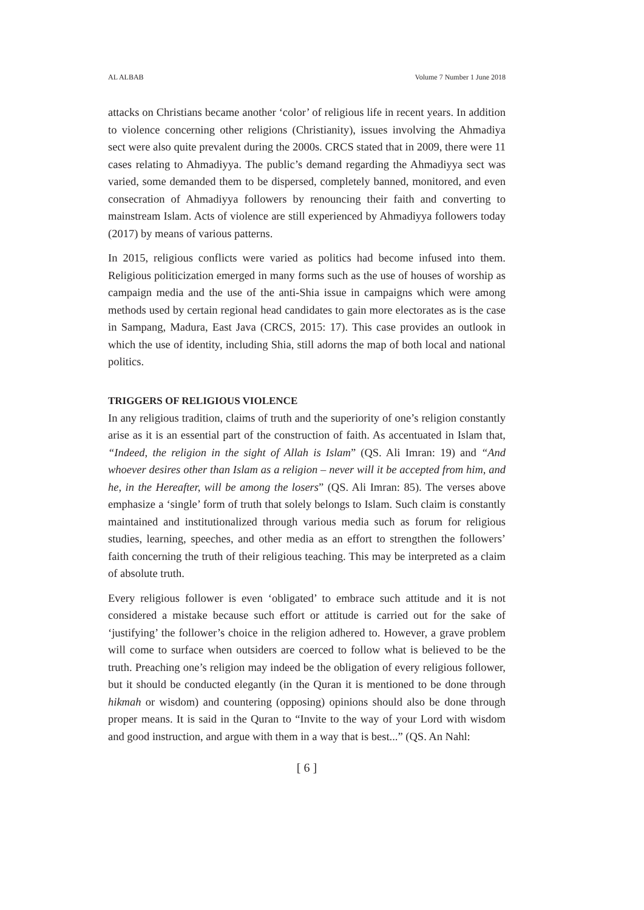AL ALBAB Volume 7 Number 1 June 2018
attacks on Christians became another ‘color’ of religious life in recent years. In addition to violence concerning other religions (Christianity), issues involving the Ahmadiya sect were also quite prevalent during the 2000s. CRCS stated that in 2009, there were 11 cases relating to Ahmadiyya. The public’s demand regarding the Ahmadiyya sect was varied, some demanded them to be dispersed, completely banned, monitored, and even consecration of Ahmadiyya followers by renouncing their faith and converting to mainstream Islam. Acts of violence are still experienced by Ahmadiyya followers today (2017) by means of various patterns.
In 2015, religious conflicts were varied as politics had become infused into them. Religious politicization emerged in many forms such as the use of houses of worship as campaign media and the use of the anti-Shia issue in campaigns which were among methods used by certain regional head candidates to gain more electorates as is the case in Sampang, Madura, East Java (CRCS, 2015: 17). This case provides an outlook in which the use of identity, including Shia, still adorns the map of both local and national politics.
TRIGGERS OF RELIGIOUS VIOLENCE
In any religious tradition, claims of truth and the superiority of one’s religion constantly arise as it is an essential part of the construction of faith. As accentuated in Islam that, “Indeed, the religion in the sight of Allah is Islam” (QS. Ali Imran: 19) and “And whoever desires other than Islam as a religion – never will it be accepted from him, and he, in the Hereafter, will be among the losers” (QS. Ali Imran: 85). The verses above emphasize a ‘single’ form of truth that solely belongs to Islam. Such claim is constantly maintained and institutionalized through various media such as forum for religious studies, learning, speeches, and other media as an effort to strengthen the followers’ faith concerning the truth of their religious teaching. This may be interpreted as a claim of absolute truth.
Every religious follower is even ‘obligated’ to embrace such attitude and it is not considered a mistake because such effort or attitude is carried out for the sake of ‘justifying’ the follower’s choice in the religion adhered to. However, a grave problem will come to surface when outsiders are coerced to follow what is believed to be the truth. Preaching one’s religion may indeed be the obligation of every religious follower, but it should be conducted elegantly (in the Quran it is mentioned to be done through hikmah or wisdom) and countering (opposing) opinions should also be done through proper means. It is said in the Quran to “Invite to the way of your Lord with wisdom and good instruction, and argue with them in a way that is best...” (QS. An Nahl:
[ 6 ]